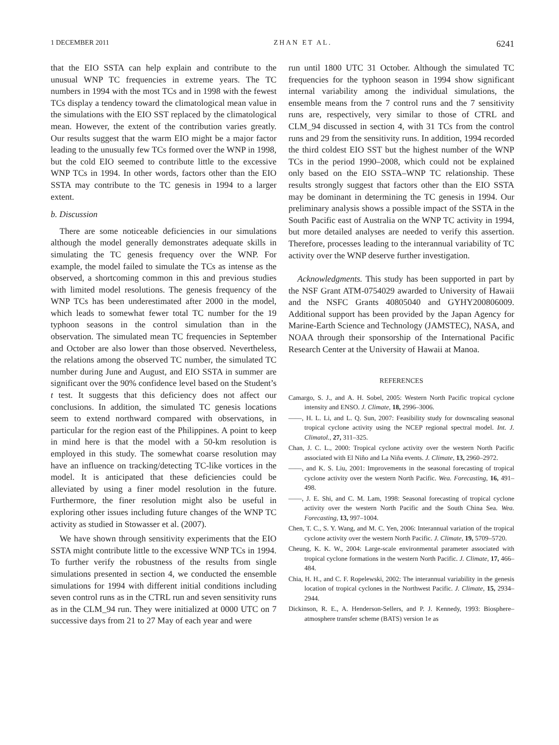1 DECEMBER 2011 ZHAN ET AL. 6241
that the EIO SSTA can help explain and contribute to the unusual WNP TC frequencies in extreme years. The TC numbers in 1994 with the most TCs and in 1998 with the fewest TCs display a tendency toward the climatological mean value in the simulations with the EIO SST replaced by the climatological mean. However, the extent of the contribution varies greatly. Our results suggest that the warm EIO might be a major factor leading to the unusually few TCs formed over the WNP in 1998, but the cold EIO seemed to contribute little to the excessive WNP TCs in 1994. In other words, factors other than the EIO SSTA may contribute to the TC genesis in 1994 to a larger extent.
b. Discussion
There are some noticeable deficiencies in our simulations although the model generally demonstrates adequate skills in simulating the TC genesis frequency over the WNP. For example, the model failed to simulate the TCs as intense as the observed, a shortcoming common in this and previous studies with limited model resolutions. The genesis frequency of the WNP TCs has been underestimated after 2000 in the model, which leads to somewhat fewer total TC number for the 19 typhoon seasons in the control simulation than in the observation. The simulated mean TC frequencies in September and October are also lower than those observed. Nevertheless, the relations among the observed TC number, the simulated TC number during June and August, and EIO SSTA in summer are significant over the 90% confidence level based on the Student’s t test. It suggests that this deficiency does not affect our conclusions. In addition, the simulated TC genesis locations seem to extend northward compared with observations, in particular for the region east of the Philippines. A point to keep in mind here is that the model with a 50-km resolution is employed in this study. The somewhat coarse resolution may have an influence on tracking/detecting TC-like vortices in the model. It is anticipated that these deficiencies could be alleviated by using a finer model resolution in the future. Furthermore, the finer resolution might also be useful in exploring other issues including future changes of the WNP TC activity as studied in Stowasser et al. (2007).
We have shown through sensitivity experiments that the EIO SSTA might contribute little to the excessive WNP TCs in 1994. To further verify the robustness of the results from single simulations presented in section 4, we conducted the ensemble simulations for 1994 with different initial conditions including seven control runs as in the CTRL run and seven sensitivity runs as in the CLM_94 run. They were initialized at 0000 UTC on 7 successive days from 21 to 27 May of each year and were
run until 1800 UTC 31 October. Although the simulated TC frequencies for the typhoon season in 1994 show significant internal variability among the individual simulations, the ensemble means from the 7 control runs and the 7 sensitivity runs are, respectively, very similar to those of CTRL and CLM_94 discussed in section 4, with 31 TCs from the control runs and 29 from the sensitivity runs. In addition, 1994 recorded the third coldest EIO SST but the highest number of the WNP TCs in the period 1990–2008, which could not be explained only based on the EIO SSTA–WNP TC relationship. These results strongly suggest that factors other than the EIO SSTA may be dominant in determining the TC genesis in 1994. Our preliminary analysis shows a possible impact of the SSTA in the South Pacific east of Australia on the WNP TC activity in 1994, but more detailed analyses are needed to verify this assertion. Therefore, processes leading to the interannual variability of TC activity over the WNP deserve further investigation.
Acknowledgments. This study has been supported in part by the NSF Grant ATM-0754029 awarded to University of Hawaii and the NSFC Grants 40805040 and GYHY200806009. Additional support has been provided by the Japan Agency for Marine-Earth Science and Technology (JAMSTEC), NASA, and NOAA through their sponsorship of the International Pacific Research Center at the University of Hawaii at Manoa.
REFERENCES
Camargo, S. J., and A. H. Sobel, 2005: Western North Pacific tropical cyclone intensity and ENSO. J. Climate, 18, 2996–3006.
——, H. L. Li, and L. Q. Sun, 2007: Feasibility study for downscaling seasonal tropical cyclone activity using the NCEP regional spectral model. Int. J. Climatol., 27, 311–325.
Chan, J. C. L., 2000: Tropical cyclone activity over the western North Pacific associated with El Niño and La Niña events. J. Climate, 13, 2960–2972.
——, and K. S. Liu, 2001: Improvements in the seasonal forecasting of tropical cyclone activity over the western North Pacific. Wea. Forecasting, 16, 491–498.
——, J. E. Shi, and C. M. Lam, 1998: Seasonal forecasting of tropical cyclone activity over the western North Pacific and the South China Sea. Wea. Forecasting, 13, 997–1004.
Chen, T. C., S. Y. Wang, and M. C. Yen, 2006: Interannual variation of the tropical cyclone activity over the western North Pacific. J. Climate, 19, 5709–5720.
Cheung, K. K. W., 2004: Large-scale environmental parameter associated with tropical cyclone formations in the western North Pacific. J. Climate, 17, 466–484.
Chia, H. H., and C. F. Ropelewski, 2002: The interannual variability in the genesis location of tropical cyclones in the Northwest Pacific. J. Climate, 15, 2934–2944.
Dickinson, R. E., A. Henderson-Sellers, and P. J. Kennedy, 1993: Biosphere–atmosphere transfer scheme (BATS) version 1e as